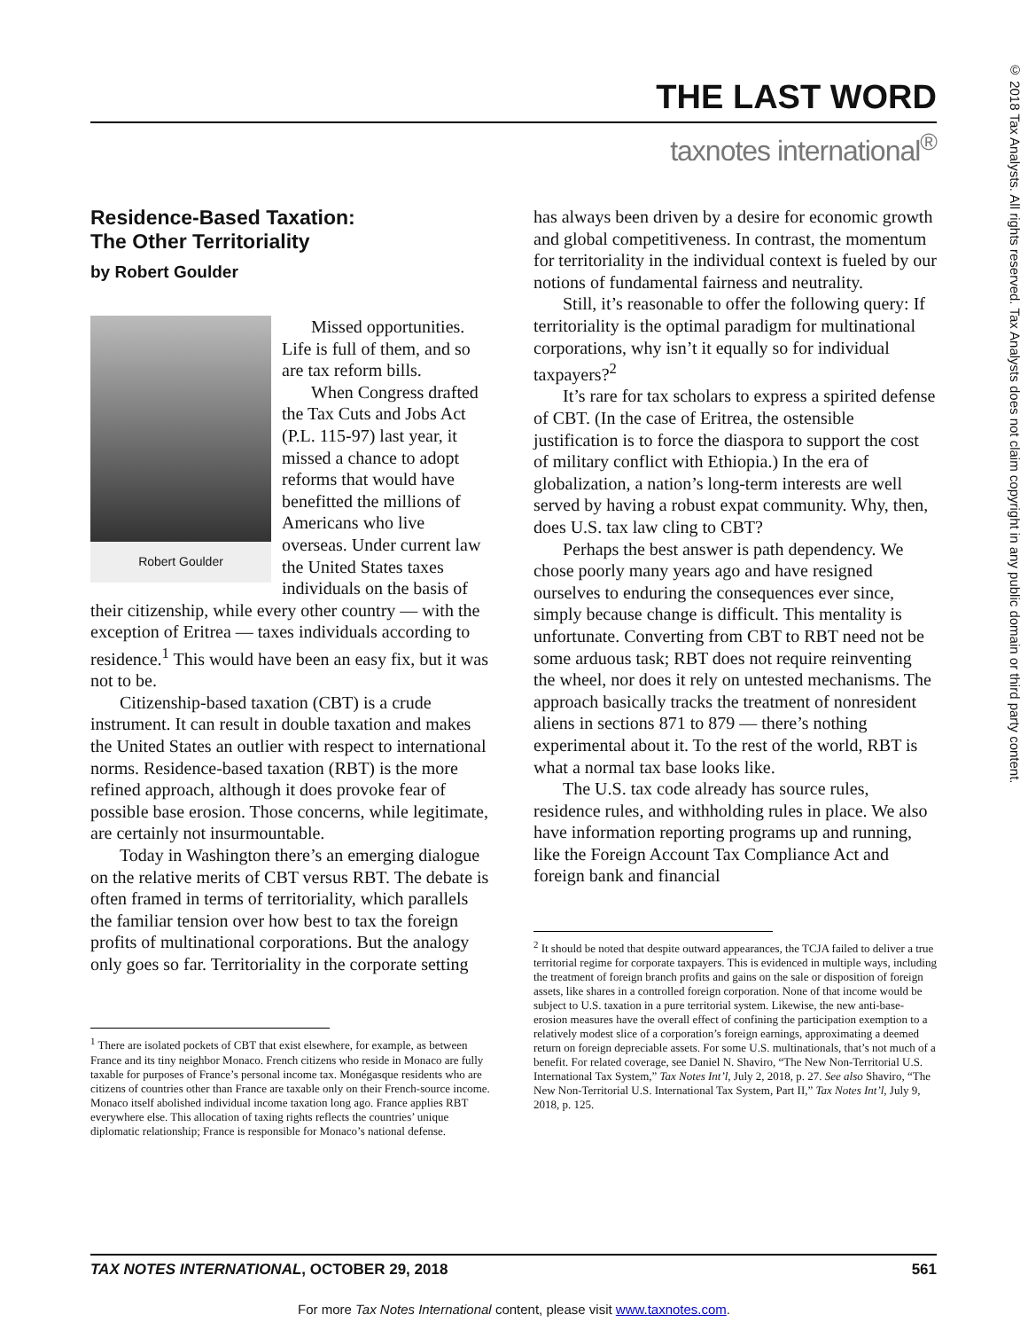© 2018 Tax Analysts. All rights reserved. Tax Analysts does not claim copyright in any public domain or third party content.
THE LAST WORD
taxnotes international<sup>®</sup>
Residence-Based Taxation:
The Other Territoriality
by Robert Goulder
Robert Goulder
Missed opportunities. Life is full of them, and so are tax reform bills.
When Congress drafted the Tax Cuts and Jobs Act (P.L. 115-97) last year, it missed a chance to adopt reforms that would have benefitted the millions of Americans who live overseas. Under current law the United States taxes individuals on the basis of their citizenship, while every other country — with the exception of Eritrea — taxes individuals according to residence.<sup>1</sup> This would have been an easy fix, but it was not to be.
Citizenship-based taxation (CBT) is a crude instrument. It can result in double taxation and makes the United States an outlier with respect to international norms. Residence-based taxation (RBT) is the more refined approach, although it does provoke fear of possible base erosion. Those concerns, while legitimate, are certainly not insurmountable.
Today in Washington there’s an emerging dialogue on the relative merits of CBT versus RBT. The debate is often framed in terms of territoriality, which parallels the familiar tension over how best to tax the foreign profits of multinational corporations. But the analogy only goes so far. Territoriality in the corporate setting
<sup>1</sup> There are isolated pockets of CBT that exist elsewhere, for example, as between France and its tiny neighbor Monaco. French citizens who reside in Monaco are fully taxable for purposes of France’s personal income tax. Monégasque residents who are citizens of countries other than France are taxable only on their French-source income. Monaco itself abolished individual income taxation long ago. France applies RBT everywhere else. This allocation of taxing rights reflects the countries’ unique diplomatic relationship; France is responsible for Monaco’s national defense.
has always been driven by a desire for economic growth and global competitiveness. In contrast, the momentum for territoriality in the individual context is fueled by our notions of fundamental fairness and neutrality.
Still, it’s reasonable to offer the following query: If territoriality is the optimal paradigm for multinational corporations, why isn’t it equally so for individual taxpayers?<sup>2</sup>
It’s rare for tax scholars to express a spirited defense of CBT. (In the case of Eritrea, the ostensible justification is to force the diaspora to support the cost of military conflict with Ethiopia.) In the era of globalization, a nation’s long-term interests are well served by having a robust expat community. Why, then, does U.S. tax law cling to CBT?
Perhaps the best answer is path dependency. We chose poorly many years ago and have resigned ourselves to enduring the consequences ever since, simply because change is difficult. This mentality is unfortunate. Converting from CBT to RBT need not be some arduous task; RBT does not require reinventing the wheel, nor does it rely on untested mechanisms. The approach basically tracks the treatment of nonresident aliens in sections 871 to 879 — there’s nothing experimental about it. To the rest of the world, RBT is what a normal tax base looks like.
The U.S. tax code already has source rules, residence rules, and withholding rules in place. We also have information reporting programs up and running, like the Foreign Account Tax Compliance Act and foreign bank and financial
<sup>2</sup> It should be noted that despite outward appearances, the TCJA failed to deliver a true territorial regime for corporate taxpayers. This is evidenced in multiple ways, including the treatment of foreign branch profits and gains on the sale or disposition of foreign assets, like shares in a controlled foreign corporation. None of that income would be subject to U.S. taxation in a pure territorial system. Likewise, the new anti-base-erosion measures have the overall effect of confining the participation exemption to a relatively modest slice of a corporation’s foreign earnings, approximating a deemed return on foreign depreciable assets. For some U.S. multinationals, that’s not much of a benefit. For related coverage, see Daniel N. Shaviro, “The New Non-Territorial U.S. International Tax System,” Tax Notes Int’l, July 2, 2018, p. 27. See also Shaviro, “The New Non-Territorial U.S. International Tax System, Part II,” Tax Notes Int’l, July 9, 2018, p. 125.
TAX NOTES INTERNATIONAL, OCTOBER 29, 2018 561
For more Tax Notes International content, please visit www.taxnotes.com.